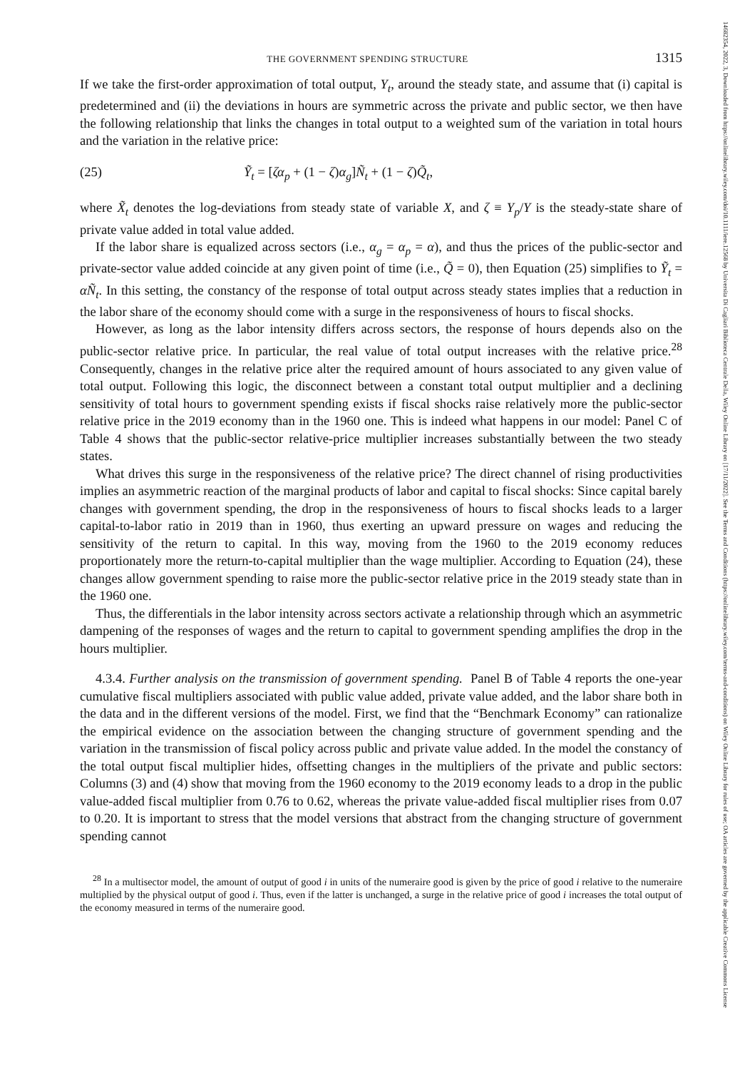14682354, 2022, 3, Downloaded from https://onlinelibrary.wiley.com/doi/10.1111/iere.12568 by Universita Di Cagliari Biblioteca Centrale Della, Wiley Online Library on [17/11/2022]. See the Terms and Conditions (https://onlinelibrary.wiley.com/terms-and-conditions) on Wiley Online Library for rules of use; OA articles are governed by the applicable Creative Commons License
THE GOVERNMENT SPENDING STRUCTURE 1315
If we take the first-order approximation of total output, Y<sub>t</sub>, around the steady state, and assume that (i) capital is predetermined and (ii) the deviations in hours are symmetric across the private and public sector, we then have the following relationship that links the changes in total output to a weighted sum of the variation in total hours and the variation in the relative price:
(25) Ỹ<sub>t</sub> = [ζα<sub>p</sub> + (1 − ζ)α<sub>g</sub>]Ñ<sub>t</sub> + (1 − ζ)Q̃<sub>t</sub>,
where X̃<sub>t</sub> denotes the log-deviations from steady state of variable X, and ζ ≡ Y<sub>p</sub>/Y is the steady-state share of private value added in total value added.
If the labor share is equalized across sectors (i.e., α<sub>g</sub> = α<sub>p</sub> = α), and thus the prices of the public-sector and private-sector value added coincide at any given point of time (i.e., Q̃ = 0), then Equation (25) simplifies to Ỹ<sub>t</sub> = αÑ<sub>t</sub>. In this setting, the constancy of the response of total output across steady states implies that a reduction in the labor share of the economy should come with a surge in the responsiveness of hours to fiscal shocks.
However, as long as the labor intensity differs across sectors, the response of hours depends also on the public-sector relative price. In particular, the real value of total output increases with the relative price.<sup>28</sup> Consequently, changes in the relative price alter the required amount of hours associated to any given value of total output. Following this logic, the disconnect between a constant total output multiplier and a declining sensitivity of total hours to government spending exists if fiscal shocks raise relatively more the public-sector relative price in the 2019 economy than in the 1960 one. This is indeed what happens in our model: Panel C of Table 4 shows that the public-sector relative-price multiplier increases substantially between the two steady states.
What drives this surge in the responsiveness of the relative price? The direct channel of rising productivities implies an asymmetric reaction of the marginal products of labor and capital to fiscal shocks: Since capital barely changes with government spending, the drop in the responsiveness of hours to fiscal shocks leads to a larger capital-to-labor ratio in 2019 than in 1960, thus exerting an upward pressure on wages and reducing the sensitivity of the return to capital. In this way, moving from the 1960 to the 2019 economy reduces proportionately more the return-to-capital multiplier than the wage multiplier. According to Equation (24), these changes allow government spending to raise more the public-sector relative price in the 2019 steady state than in the 1960 one.
Thus, the differentials in the labor intensity across sectors activate a relationship through which an asymmetric dampening of the responses of wages and the return to capital to government spending amplifies the drop in the hours multiplier.
4.3.4. Further analysis on the transmission of government spending. Panel B of Table 4 reports the one-year cumulative fiscal multipliers associated with public value added, private value added, and the labor share both in the data and in the different versions of the model. First, we find that the “Benchmark Economy” can rationalize the empirical evidence on the association between the changing structure of government spending and the variation in the transmission of fiscal policy across public and private value added. In the model the constancy of the total output fiscal multiplier hides, offsetting changes in the multipliers of the private and public sectors: Columns (3) and (4) show that moving from the 1960 economy to the 2019 economy leads to a drop in the public value-added fiscal multiplier from 0.76 to 0.62, whereas the private value-added fiscal multiplier rises from 0.07 to 0.20. It is important to stress that the model versions that abstract from the changing structure of government spending cannot
<sup>28</sup> In a multisector model, the amount of output of good i in units of the numeraire good is given by the price of good i relative to the numeraire multiplied by the physical output of good i. Thus, even if the latter is unchanged, a surge in the relative price of good i increases the total output of the economy measured in terms of the numeraire good.